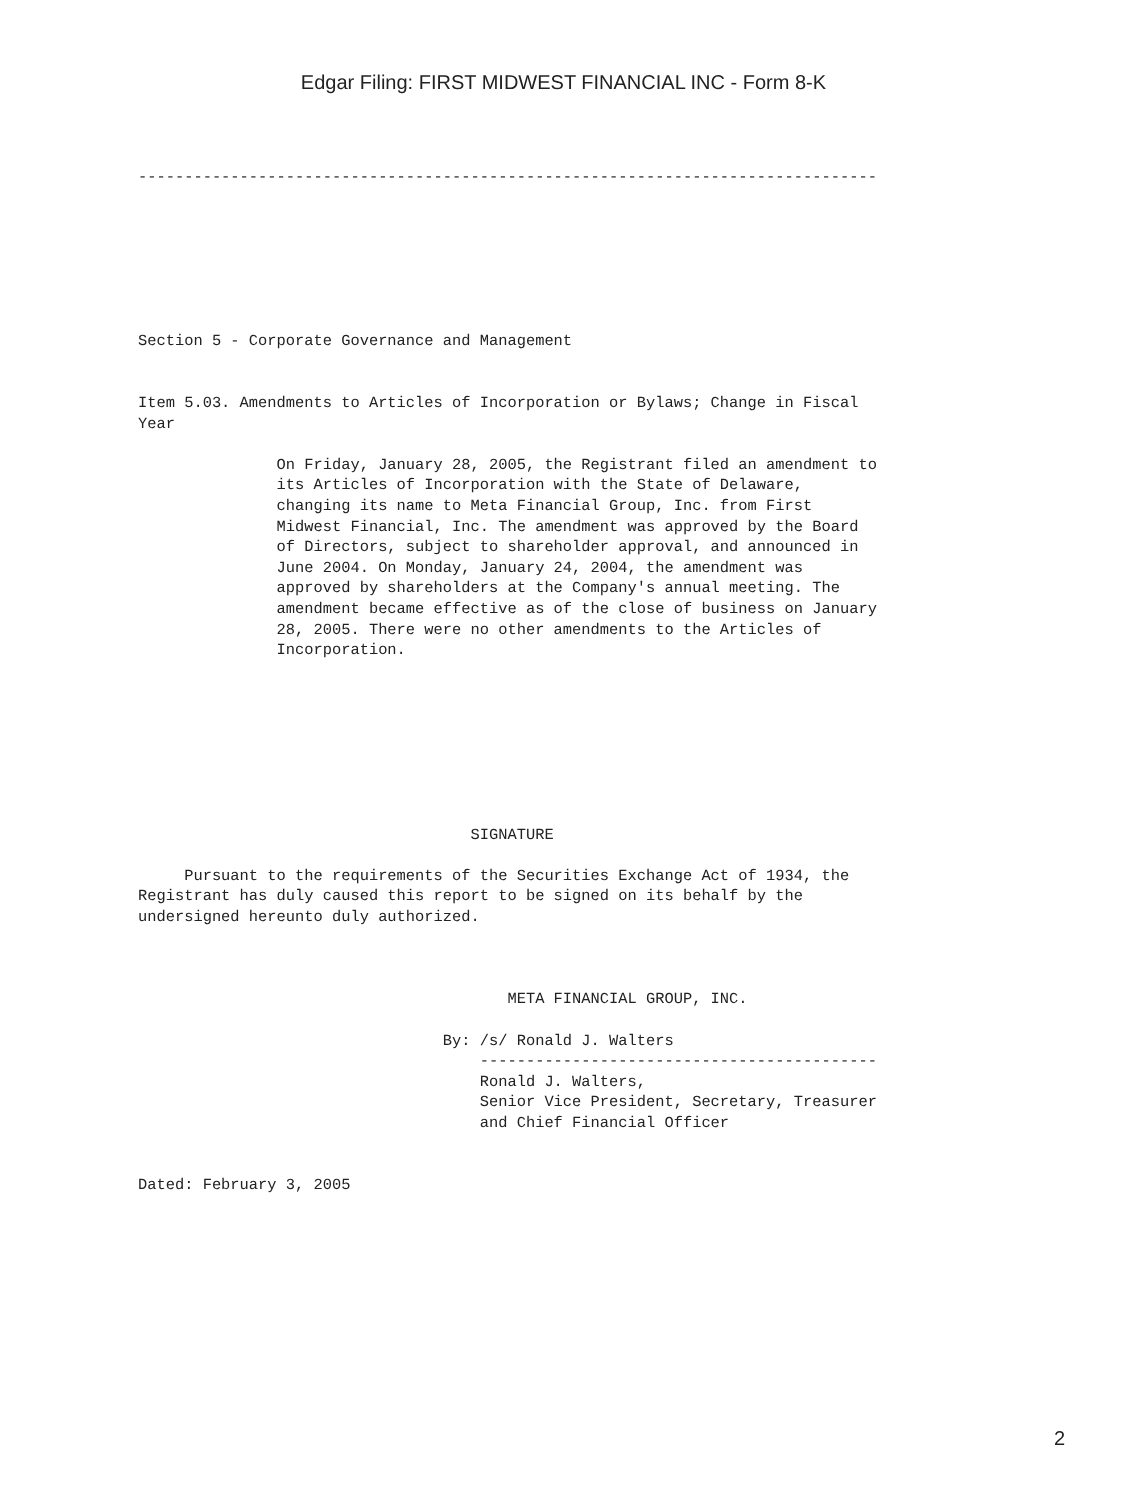Edgar Filing: FIRST MIDWEST FINANCIAL INC - Form 8-K
--------------------------------------------------------------------------------
Section 5 - Corporate Governance and Management


Item 5.03. Amendments to Articles of Incorporation or Bylaws; Change in Fiscal
Year

               On Friday, January 28, 2005, the Registrant filed an amendment to
               its Articles of Incorporation with the State of Delaware,
               changing its name to Meta Financial Group, Inc. from First
               Midwest Financial, Inc. The amendment was approved by the Board
               of Directors, subject to shareholder approval, and announced in
               June 2004. On Monday, January 24, 2004, the amendment was
               approved by shareholders at the Company's annual meeting. The
               amendment became effective as of the close of business on January
               28, 2005. There were no other amendments to the Articles of
               Incorporation.
                                    SIGNATURE

     Pursuant to the requirements of the Securities Exchange Act of 1934, the
Registrant has duly caused this report to be signed on its behalf by the
undersigned hereunto duly authorized.



                                        META FINANCIAL GROUP, INC.

                                 By: /s/ Ronald J. Walters
                                     -------------------------------------------
                                     Ronald J. Walters,
                                     Senior Vice President, Secretary, Treasurer
                                     and Chief Financial Officer


Dated: February 3, 2005
2